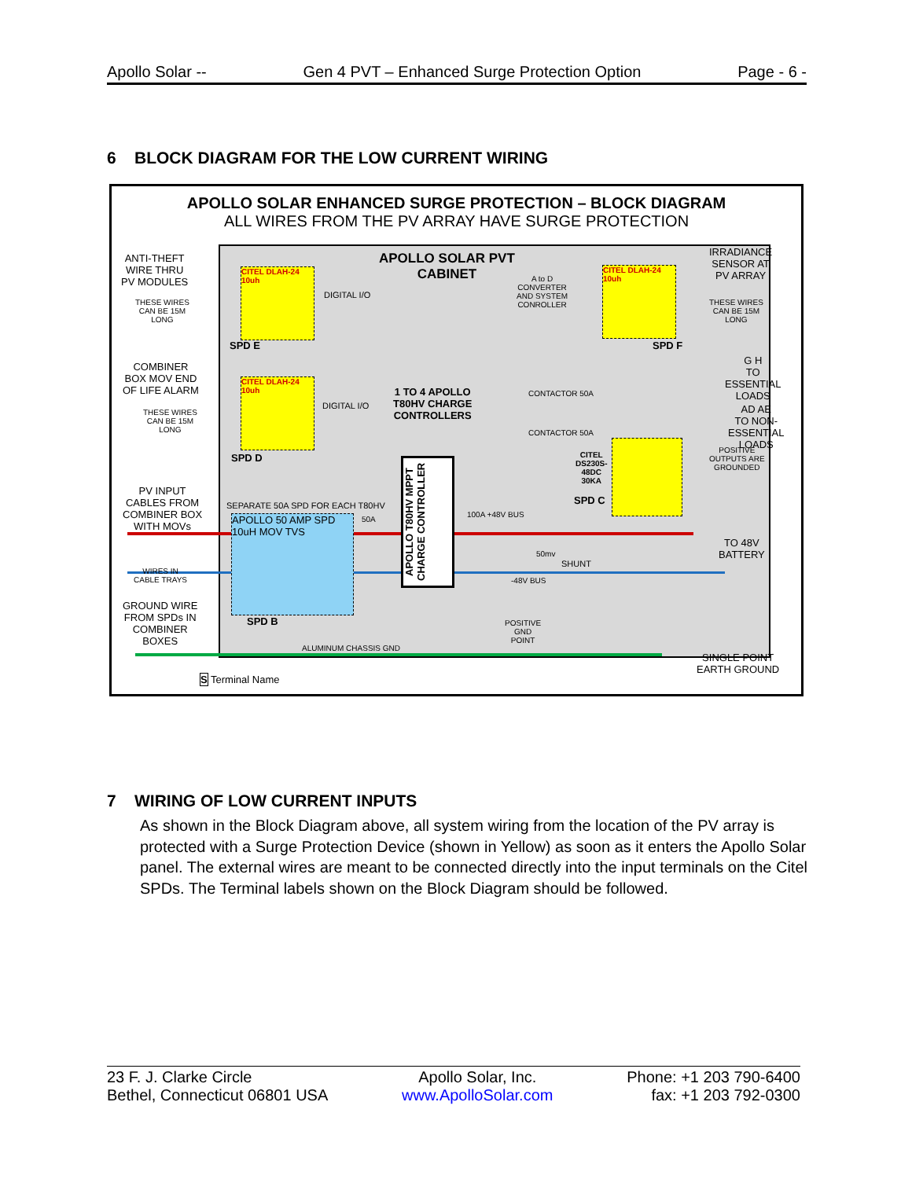Apollo Solar -- Gen 4 PVT – Enhanced Surge Protection Option Page - 6 -
6 BLOCK DIAGRAM FOR THE LOW CURRENT WIRING
APOLLO SOLAR ENHANCED SURGE PROTECTION – BLOCK DIAGRAM
ALL WIRES FROM THE PV ARRAY HAVE SURGE PROTECTION
APOLLO SOLAR PVT
CABINET
ANTI-THEFT
WIRE THRU
PV MODULES
THESE WIRES
CAN BE 15M
LONG
CITEL DLAH-24
10uh
DIGITAL I/O
SPD E
A to D
CONVERTER
AND SYSTEM
CONROLLER
CITEL DLAH-24
10uh
SPD F
IRRADIANCE
SENSOR AT
PV ARRAY
THESE WIRES
CAN BE 15M
LONG
COMBINER
BOX MOV END
OF LIFE ALARM
THESE WIRES
CAN BE 15M
LONG
CITEL DLAH-24
10uh
DIGITAL I/O
SPD D
1 TO 4 APOLLO
T80HV CHARGE
CONTROLLERS
CONTACTOR 50A
CONTACTOR 50A
G H
TO
ESSENTIAL
LOADS
AD AE
TO NON-
ESSENTIAL
LOADS
POSITIVE
OUTPUTS ARE
GROUNDED
CITEL
DS230S-
48DC
30KA
SPD C
PV INPUT
CABLES FROM
COMBINER BOX
WITH MOVs
SEPARATE 50A SPD FOR EACH T80HV
APOLLO 50 AMP SPD
10uH MOV TVS
50A
100A +48V BUS
APOLLO T80HV MPPT CHARGE CONTROLLER
50mv
SHUNT
-48V BUS
TO 48V
BATTERY
WIRES IN
CABLE TRAYS
SPD B
GROUND WIRE
FROM SPDs IN
COMBINER
BOXES
POSITIVE
GND
POINT
ALUMINUM CHASSIS GND
SINGLE POINT
EARTH GROUND
S Terminal Name
7 WIRING OF LOW CURRENT INPUTS
As shown in the Block Diagram above, all system wiring from the location of the PV array is protected with a Surge Protection Device (shown in Yellow) as soon as it enters the Apollo Solar panel. The external wires are meant to be connected directly into the input terminals on the Citel SPDs. The Terminal labels shown on the Block Diagram should be followed.
23 F. J. Clarke Circle
Bethel, Connecticut 06801 USA
Apollo Solar, Inc.
www.ApolloSolar.com
Phone: +1 203 790-6400
fax: +1 203 792-0300